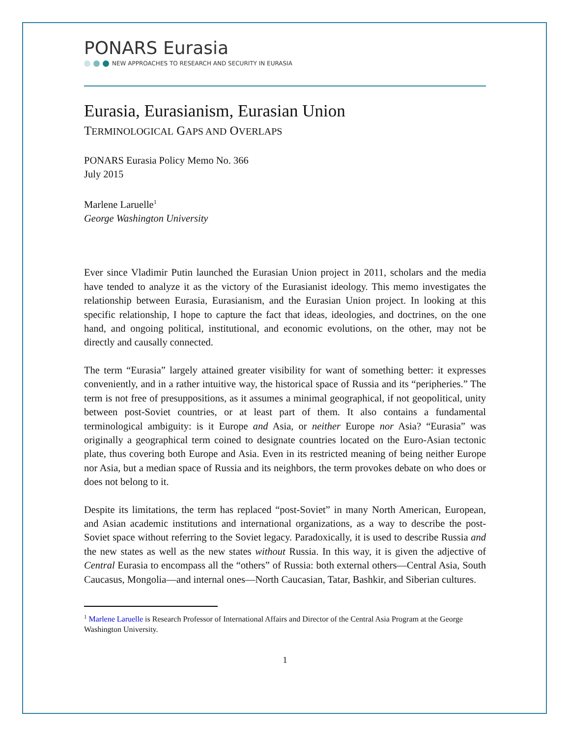PONARS Eurasia
NEW APPROACHES TO RESEARCH AND SECURITY IN EURASIA
Eurasia, Eurasianism, Eurasian Union
TERMINOLOGICAL GAPS AND OVERLAPS
PONARS Eurasia Policy Memo No. 366
July 2015
Marlene Laruelle<sup>1</sup>
George Washington University
Ever since Vladimir Putin launched the Eurasian Union project in 2011, scholars and the media have tended to analyze it as the victory of the Eurasianist ideology. This memo investigates the relationship between Eurasia, Eurasianism, and the Eurasian Union project. In looking at this specific relationship, I hope to capture the fact that ideas, ideologies, and doctrines, on the one hand, and ongoing political, institutional, and economic evolutions, on the other, may not be directly and causally connected.
The term “Eurasia” largely attained greater visibility for want of something better: it expresses conveniently, and in a rather intuitive way, the historical space of Russia and its “peripheries.” The term is not free of presuppositions, as it assumes a minimal geographical, if not geopolitical, unity between post-Soviet countries, or at least part of them. It also contains a fundamental terminological ambiguity: is it Europe and Asia, or neither Europe nor Asia? “Eurasia” was originally a geographical term coined to designate countries located on the Euro-Asian tectonic plate, thus covering both Europe and Asia. Even in its restricted meaning of being neither Europe nor Asia, but a median space of Russia and its neighbors, the term provokes debate on who does or does not belong to it.
Despite its limitations, the term has replaced “post-Soviet” in many North American, European, and Asian academic institutions and international organizations, as a way to describe the post-Soviet space without referring to the Soviet legacy. Paradoxically, it is used to describe Russia and the new states as well as the new states without Russia. In this way, it is given the adjective of Central Eurasia to encompass all the “others” of Russia: both external others—Central Asia, South Caucasus, Mongolia—and internal ones—North Caucasian, Tatar, Bashkir, and Siberian cultures.
<sup>1</sup> Marlene Laruelle is Research Professor of International Affairs and Director of the Central Asia Program at the George Washington University.
1